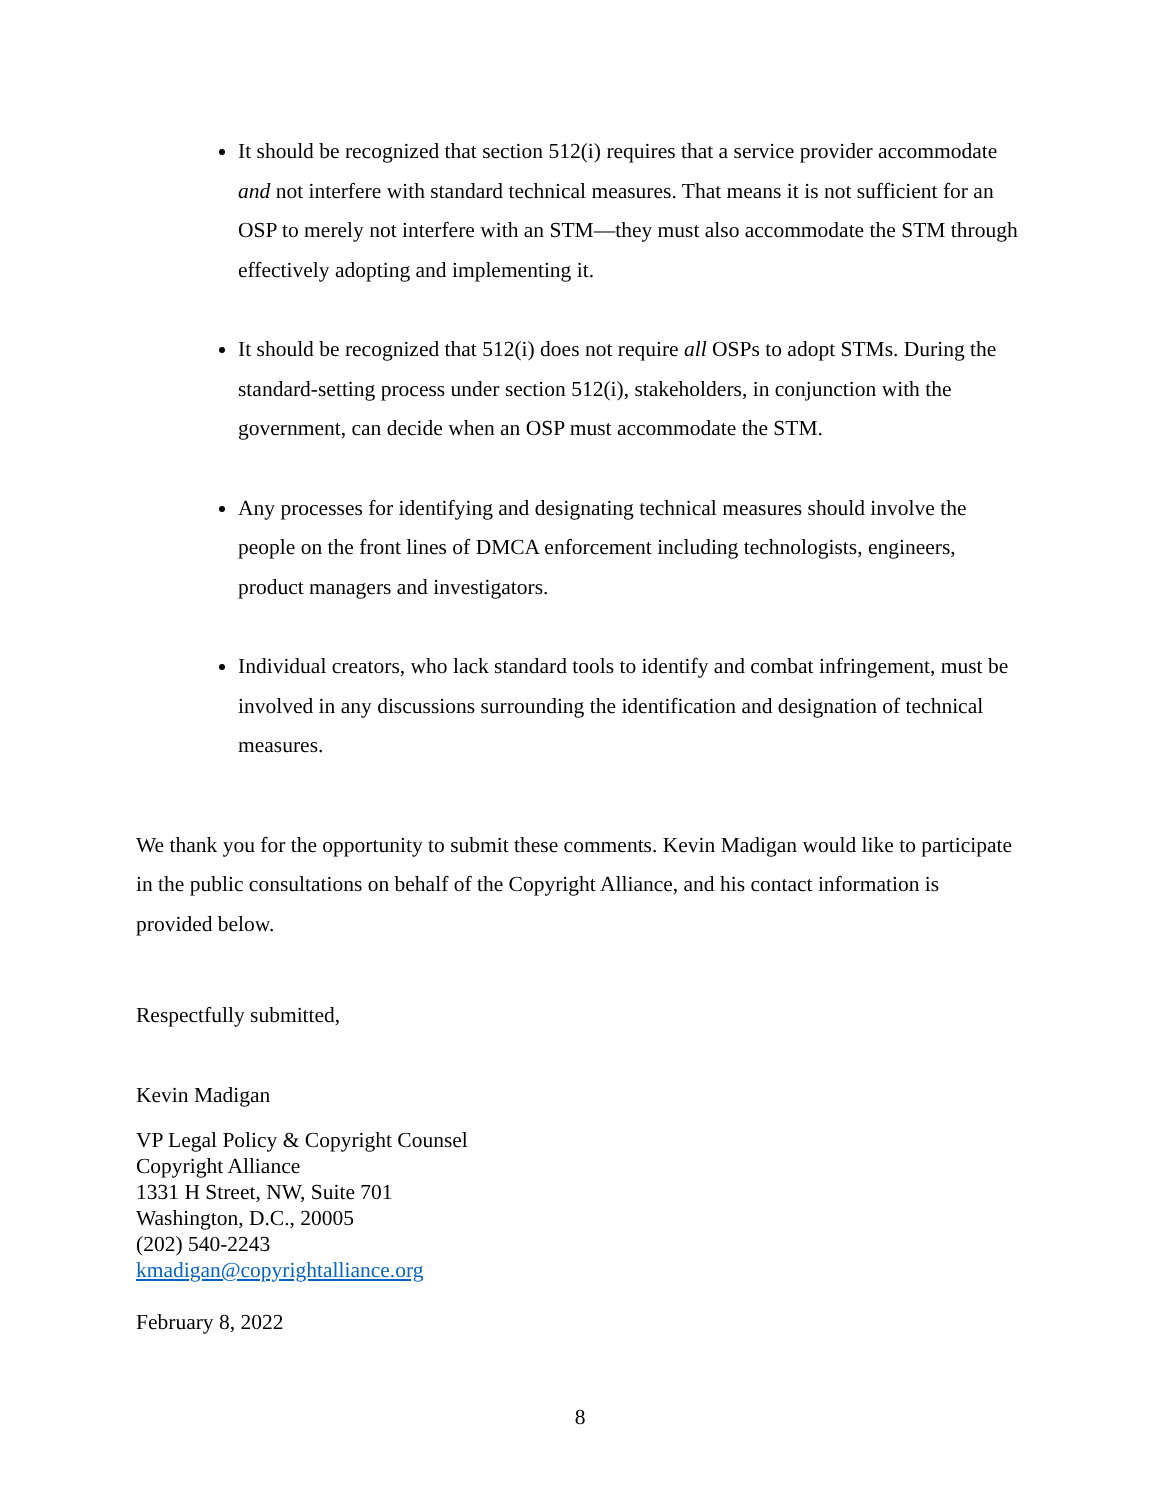It should be recognized that section 512(i) requires that a service provider accommodate and not interfere with standard technical measures. That means it is not sufficient for an OSP to merely not interfere with an STM—they must also accommodate the STM through effectively adopting and implementing it.
It should be recognized that 512(i) does not require all OSPs to adopt STMs. During the standard-setting process under section 512(i), stakeholders, in conjunction with the government, can decide when an OSP must accommodate the STM.
Any processes for identifying and designating technical measures should involve the people on the front lines of DMCA enforcement including technologists, engineers, product managers and investigators.
Individual creators, who lack standard tools to identify and combat infringement, must be involved in any discussions surrounding the identification and designation of technical measures.
We thank you for the opportunity to submit these comments. Kevin Madigan would like to participate in the public consultations on behalf of the Copyright Alliance, and his contact information is provided below.
Respectfully submitted,
Kevin Madigan
VP Legal Policy & Copyright Counsel
Copyright Alliance
1331 H Street, NW, Suite 701
Washington, D.C., 20005
(202) 540-2243
kmadigan@copyrightalliance.org
February 8, 2022
8